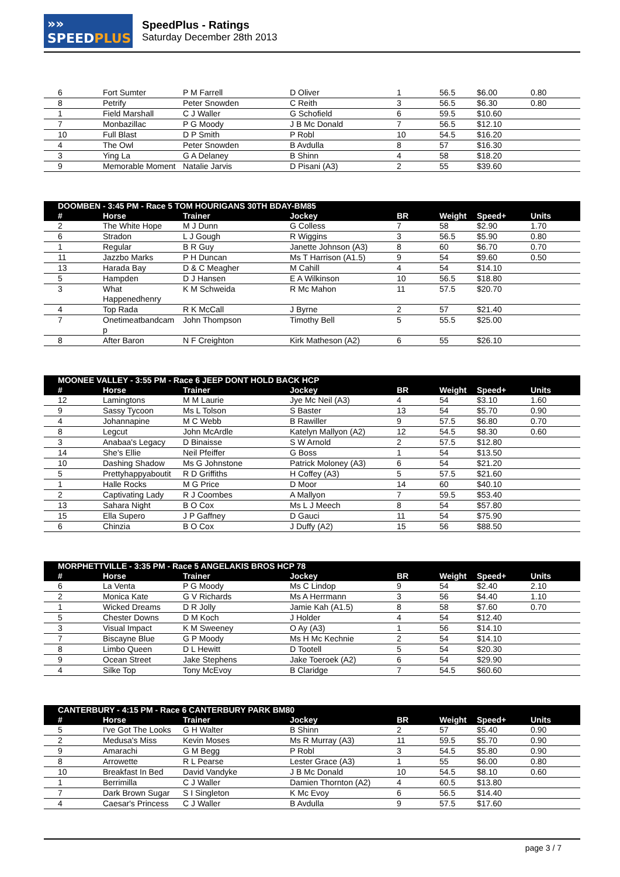»» SPEEDPLUS
SpeedPlus - Ratings
Saturday December 28th 2013
| 6 | Fort Sumter | P M Farrell | D Oliver | 1 | 56.5 | $6.00 | 0.80 |
| 8 | Petrify | Peter Snowden | C Reith | 3 | 56.5 | $6.30 | 0.80 |
| 1 | Field Marshall | C J Waller | G Schofield | 6 | 59.5 | $10.60 | |
| 7 | Monbazillac | P G Moody | J B Mc Donald | 7 | 56.5 | $12.10 | |
| 10 | Full Blast | D P Smith | P Robl | 10 | 54.5 | $16.20 | |
| 4 | The Owl | Peter Snowden | B Avdulla | 8 | 57 | $16.30 | |
| 3 | Ying La | G A Delaney | B Shinn | 4 | 58 | $18.20 | |
| 9 | Memorable Moment | Natalie Jarvis | D Pisani (A3) | 2 | 55 | $39.60 | |
| DOOMBEN - 3:45 PM - Race 5 TOM HOURIGANS 30TH BDAY-BM85 | | | | | | | |
| --- | --- | --- | --- | --- | --- | --- | --- |
| # | Horse | Trainer | Jockey | BR | Weight | Speed+ | Units |
| 2 | The White Hope | M J Dunn | G Colless | 7 | 58 | $2.90 | 1.70 |
| 6 | Stradon | L J Gough | R Wiggins | 3 | 56.5 | $5.90 | 0.80 |
| 1 | Regular | B R Guy | Janette Johnson (A3) | 8 | 60 | $6.70 | 0.70 |
| 11 | Jazzbo Marks | P H Duncan | Ms T Harrison (A1.5) | 9 | 54 | $9.60 | 0.50 |
| 13 | Harada Bay | D & C Meagher | M Cahill | 4 | 54 | $14.10 | |
| 5 | Hampden | D J Hansen | E A Wilkinson | 10 | 56.5 | $18.80 | |
| 3 | What Happenedhenry | K M Schweida | R Mc Mahon | 11 | 57.5 | $20.70 | |
| 4 | Top Rada | R K McCall | J Byrne | 2 | 57 | $21.40 | |
| 7 | Onetimeatbandcam p | John Thompson | Timothy Bell | 5 | 55.5 | $25.00 | |
| 8 | After Baron | N F Creighton | Kirk Matheson (A2) | 6 | 55 | $26.10 | |
| MOONEE VALLEY - 3:55 PM - Race 6 JEEP DONT HOLD BACK HCP | | | | | | | |
| --- | --- | --- | --- | --- | --- | --- | --- |
| # | Horse | Trainer | Jockey | BR | Weight | Speed+ | Units |
| 12 | Lamingtons | M M Laurie | Jye Mc Neil (A3) | 4 | 54 | $3.10 | 1.60 |
| 9 | Sassy Tycoon | Ms L Tolson | S Baster | 13 | 54 | $5.70 | 0.90 |
| 4 | Johannapine | M C Webb | B Rawiller | 9 | 57.5 | $6.80 | 0.70 |
| 8 | Legcut | John McArdle | Katelyn Mallyon (A2) | 12 | 54.5 | $8.30 | 0.60 |
| 3 | Anabaa's Legacy | D Binaisse | S W Arnold | 2 | 57.5 | $12.80 | |
| 14 | She's Ellie | Neil Pfeiffer | G Boss | 1 | 54 | $13.50 | |
| 10 | Dashing Shadow | Ms G Johnstone | Patrick Moloney (A3) | 6 | 54 | $21.20 | |
| 5 | Prettyhappyaboutit | R D Griffiths | H Coffey (A3) | 5 | 57.5 | $21.60 | |
| 1 | Halle Rocks | M G Price | D Moor | 14 | 60 | $40.10 | |
| 2 | Captivating Lady | R J Coombes | A Mallyon | 7 | 59.5 | $53.40 | |
| 13 | Sahara Night | B O Cox | Ms L J Meech | 8 | 54 | $57.80 | |
| 15 | Ella Supero | J P Gaffney | D Gauci | 11 | 54 | $75.90 | |
| 6 | Chinzia | B O Cox | J Duffy (A2) | 15 | 56 | $88.50 | |
| MORPHETTVILLE - 3:35 PM - Race 5 ANGELAKIS BROS HCP 78 | | | | | | | |
| --- | --- | --- | --- | --- | --- | --- | --- |
| # | Horse | Trainer | Jockey | BR | Weight | Speed+ | Units |
| 6 | La Venta | P G Moody | Ms C Lindop | 9 | 54 | $2.40 | 2.10 |
| 2 | Monica Kate | G V Richards | Ms A Herrmann | 3 | 56 | $4.40 | 1.10 |
| 1 | Wicked Dreams | D R Jolly | Jamie Kah (A1.5) | 8 | 58 | $7.60 | 0.70 |
| 5 | Chester Downs | D M Koch | J Holder | 4 | 54 | $12.40 | |
| 3 | Visual Impact | K M Sweeney | O Ay (A3) | 1 | 56 | $14.10 | |
| 7 | Biscayne Blue | G P Moody | Ms H Mc Kechnie | 2 | 54 | $14.10 | |
| 8 | Limbo Queen | D L Hewitt | D Tootell | 5 | 54 | $20.30 | |
| 9 | Ocean Street | Jake Stephens | Jake Toeroek (A2) | 6 | 54 | $29.90 | |
| 4 | Silke Top | Tony McEvoy | B Claridge | 7 | 54.5 | $60.60 | |
| CANTERBURY - 4:15 PM - Race 6 CANTERBURY PARK BM80 | | | | | | | |
| --- | --- | --- | --- | --- | --- | --- | --- |
| # | Horse | Trainer | Jockey | BR | Weight | Speed+ | Units |
| 5 | I've Got The Looks | G H Walter | B Shinn | 2 | 57 | $5.40 | 0.90 |
| 2 | Medusa's Miss | Kevin Moses | Ms R Murray (A3) | 11 | 59.5 | $5.70 | 0.90 |
| 9 | Amarachi | G M Begg | P Robl | 3 | 54.5 | $5.80 | 0.90 |
| 8 | Arrowette | R L Pearse | Lester Grace (A3) | 1 | 55 | $6.00 | 0.80 |
| 10 | Breakfast In Bed | David Vandyke | J B Mc Donald | 10 | 54.5 | $8.10 | 0.60 |
| 1 | Berrimilla | C J Waller | Damien Thornton (A2) | 4 | 60.5 | $13.80 | |
| 7 | Dark Brown Sugar | S I Singleton | K Mc Evoy | 6 | 56.5 | $14.40 | |
| 4 | Caesar's Princess | C J Waller | B Avdulla | 9 | 57.5 | $17.60 | |
page 3 / 7